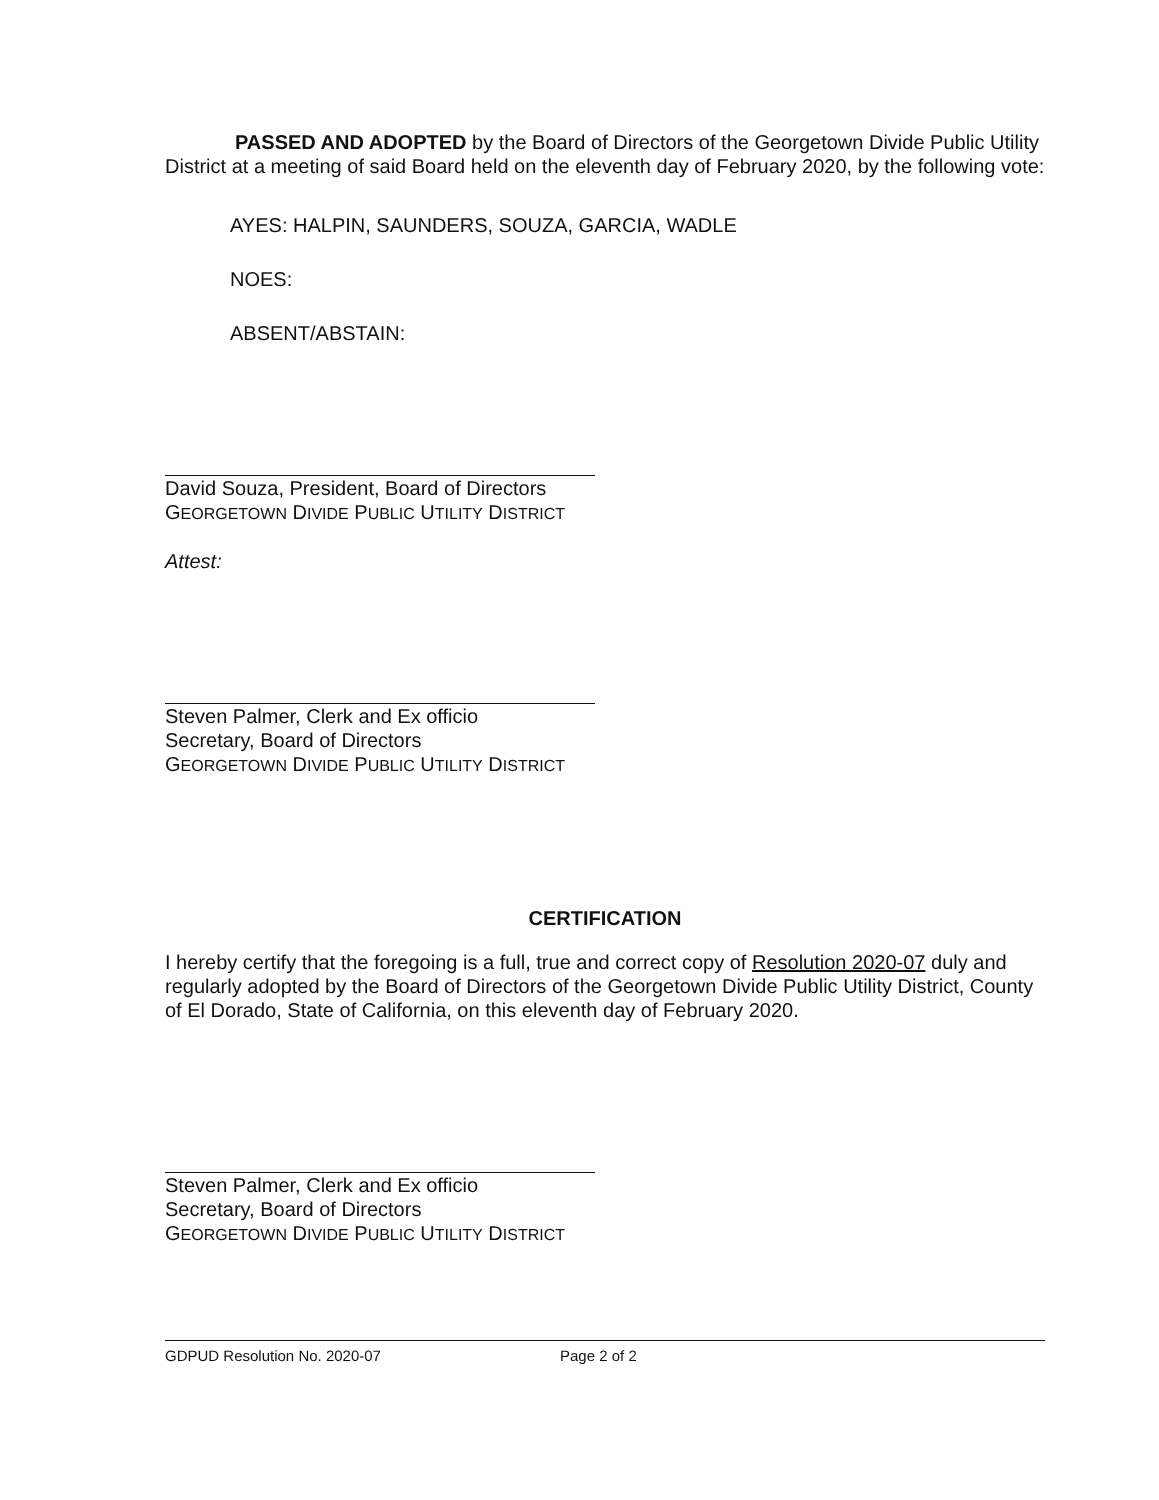PASSED AND ADOPTED by the Board of Directors of the Georgetown Divide Public Utility District at a meeting of said Board held on the eleventh day of February 2020, by the following vote:
AYES: HALPIN, SAUNDERS, SOUZA, GARCIA, WADLE
NOES:
ABSENT/ABSTAIN:
David Souza, President, Board of Directors
GEORGETOWN DIVIDE PUBLIC UTILITY DISTRICT
Attest:
Steven Palmer, Clerk and Ex officio
Secretary, Board of Directors
GEORGETOWN DIVIDE PUBLIC UTILITY DISTRICT
CERTIFICATION
I hereby certify that the foregoing is a full, true and correct copy of Resolution 2020-07 duly and regularly adopted by the Board of Directors of the Georgetown Divide Public Utility District, County of El Dorado, State of California, on this eleventh day of February 2020.
Steven Palmer, Clerk and Ex officio
Secretary, Board of Directors
GEORGETOWN DIVIDE PUBLIC UTILITY DISTRICT
GDPUD Resolution No. 2020-07 Page 2 of 2